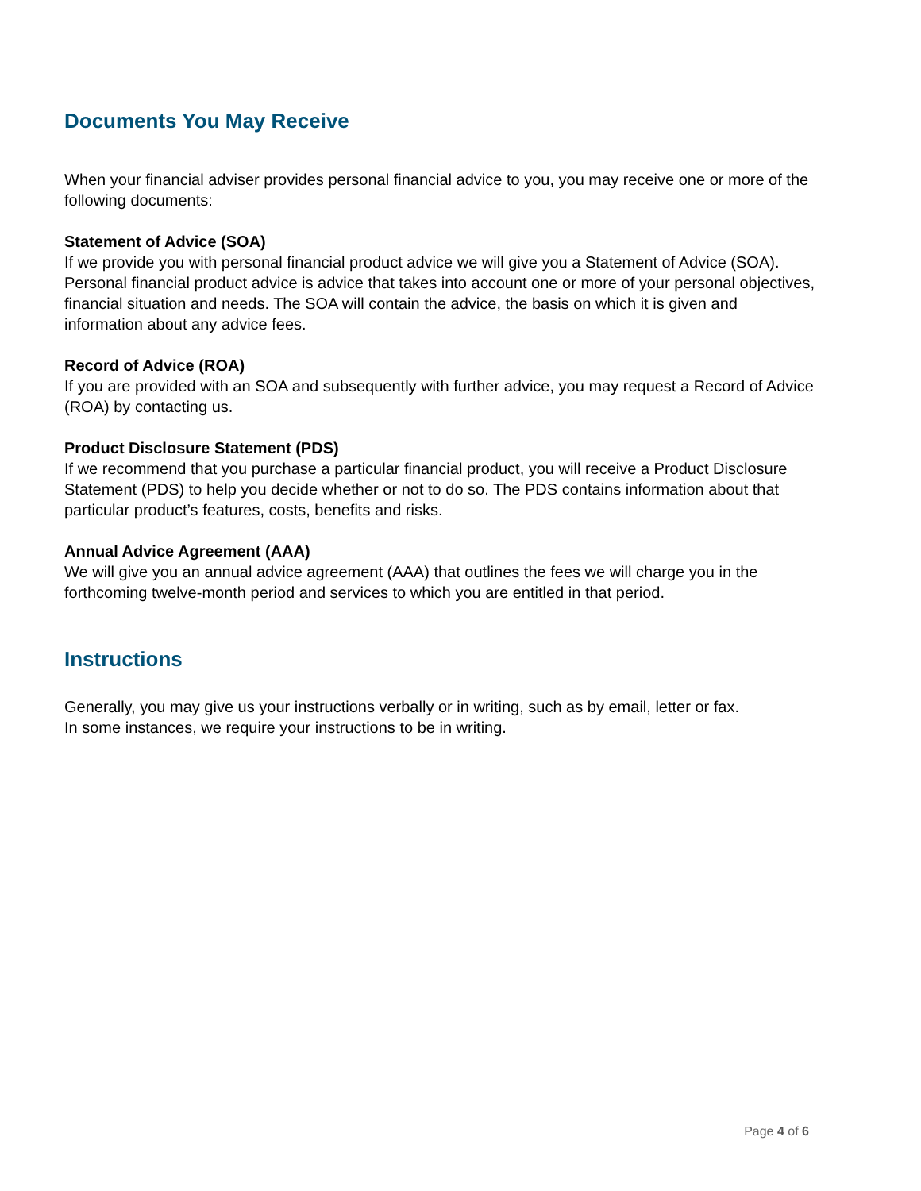Documents You May Receive
When your financial adviser provides personal financial advice to you, you may receive one or more of the following documents:
Statement of Advice (SOA)
If we provide you with personal financial product advice we will give you a Statement of Advice (SOA). Personal financial product advice is advice that takes into account one or more of your personal objectives, financial situation and needs. The SOA will contain the advice, the basis on which it is given and information about any advice fees.
Record of Advice (ROA)
If you are provided with an SOA and subsequently with further advice, you may request a Record of Advice (ROA) by contacting us.
Product Disclosure Statement (PDS)
If we recommend that you purchase a particular financial product, you will receive a Product Disclosure Statement (PDS) to help you decide whether or not to do so. The PDS contains information about that particular product’s features, costs, benefits and risks.
Annual Advice Agreement (AAA)
We will give you an annual advice agreement (AAA) that outlines the fees we will charge you in the forthcoming twelve-month period and services to which you are entitled in that period.
Instructions
Generally, you may give us your instructions verbally or in writing, such as by email, letter or fax.
In some instances, we require your instructions to be in writing.
Page 4 of 6